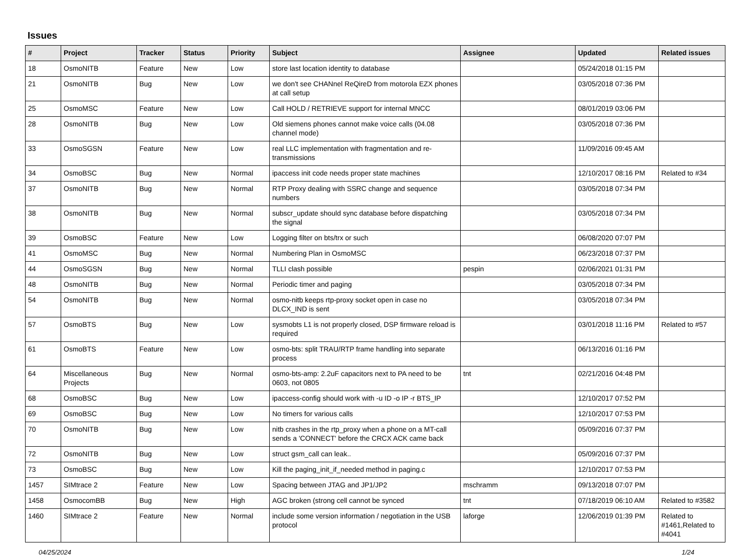Issues
| # | Project | Tracker | Status | Priority | Subject | Assignee | Updated | Related issues |
| --- | --- | --- | --- | --- | --- | --- | --- | --- |
| 18 | OsmoNITB | Feature | New | Low | store last location identity to database | | 05/24/2018 01:15 PM | |
| 21 | OsmoNITB | Bug | New | Low | we don't see CHANnel ReQireD from motorola EZX phones at call setup | | 03/05/2018 07:36 PM | |
| 25 | OsmoMSC | Feature | New | Low | Call HOLD / RETRIEVE support for internal MNCC | | 08/01/2019 03:06 PM | |
| 28 | OsmoNITB | Bug | New | Low | Old siemens phones cannot make voice calls (04.08 channel mode) | | 03/05/2018 07:36 PM | |
| 33 | OsmoSGSN | Feature | New | Low | real LLC implementation with fragmentation and re-transmissions | | 11/09/2016 09:45 AM | |
| 34 | OsmoBSC | Bug | New | Normal | ipaccess init code needs proper state machines | | 12/10/2017 08:16 PM | Related to #34 |
| 37 | OsmoNITB | Bug | New | Normal | RTP Proxy dealing with SSRC change and sequence numbers | | 03/05/2018 07:34 PM | |
| 38 | OsmoNITB | Bug | New | Normal | subscr_update should sync database before dispatching the signal | | 03/05/2018 07:34 PM | |
| 39 | OsmoBSC | Feature | New | Low | Logging filter on bts/trx or such | | 06/08/2020 07:07 PM | |
| 41 | OsmoMSC | Bug | New | Normal | Numbering Plan in OsmoMSC | | 06/23/2018 07:37 PM | |
| 44 | OsmoSGSN | Bug | New | Normal | TLLI clash possible | pespin | 02/06/2021 01:31 PM | |
| 48 | OsmoNITB | Bug | New | Normal | Periodic timer and paging | | 03/05/2018 07:34 PM | |
| 54 | OsmoNITB | Bug | New | Normal | osmo-nitb keeps rtp-proxy socket open in case no DLCX_IND is sent | | 03/05/2018 07:34 PM | |
| 57 | OsmoBTS | Bug | New | Low | sysmobts L1 is not properly closed, DSP firmware reload is required | | 03/01/2018 11:16 PM | Related to #57 |
| 61 | OsmoBTS | Feature | New | Low | osmo-bts: split TRAU/RTP frame handling into separate process | | 06/13/2016 01:16 PM | |
| 64 | Miscellaneous Projects | Bug | New | Normal | osmo-bts-amp: 2.2uF capacitors next to PA need to be 0603, not 0805 | tnt | 02/21/2016 04:48 PM | |
| 68 | OsmoBSC | Bug | New | Low | ipaccess-config should work with -u ID -o IP -r BTS_IP | | 12/10/2017 07:52 PM | |
| 69 | OsmoBSC | Bug | New | Low | No timers for various calls | | 12/10/2017 07:53 PM | |
| 70 | OsmoNITB | Bug | New | Low | nitb crashes in the rtp_proxy when a phone on a MT-call sends a 'CONNECT' before the CRCX ACK came back | | 05/09/2016 07:37 PM | |
| 72 | OsmoNITB | Bug | New | Low | struct gsm_call can leak.. | | 05/09/2016 07:37 PM | |
| 73 | OsmoBSC | Bug | New | Low | Kill the paging_init_if_needed method in paging.c | | 12/10/2017 07:53 PM | |
| 1457 | SIMtrace 2 | Feature | New | Low | Spacing between JTAG and JP1/JP2 | mschramm | 09/13/2018 07:07 PM | |
| 1458 | OsmocomBB | Bug | New | High | AGC broken (strong cell cannot be synced | tnt | 07/18/2019 06:10 AM | Related to #3582 |
| 1460 | SIMtrace 2 | Feature | New | Normal | include some version information / negotiation in the USB protocol | laforge | 12/06/2019 01:39 PM | Related to #1461,Related to #4041 |
04/25/2024 1/24